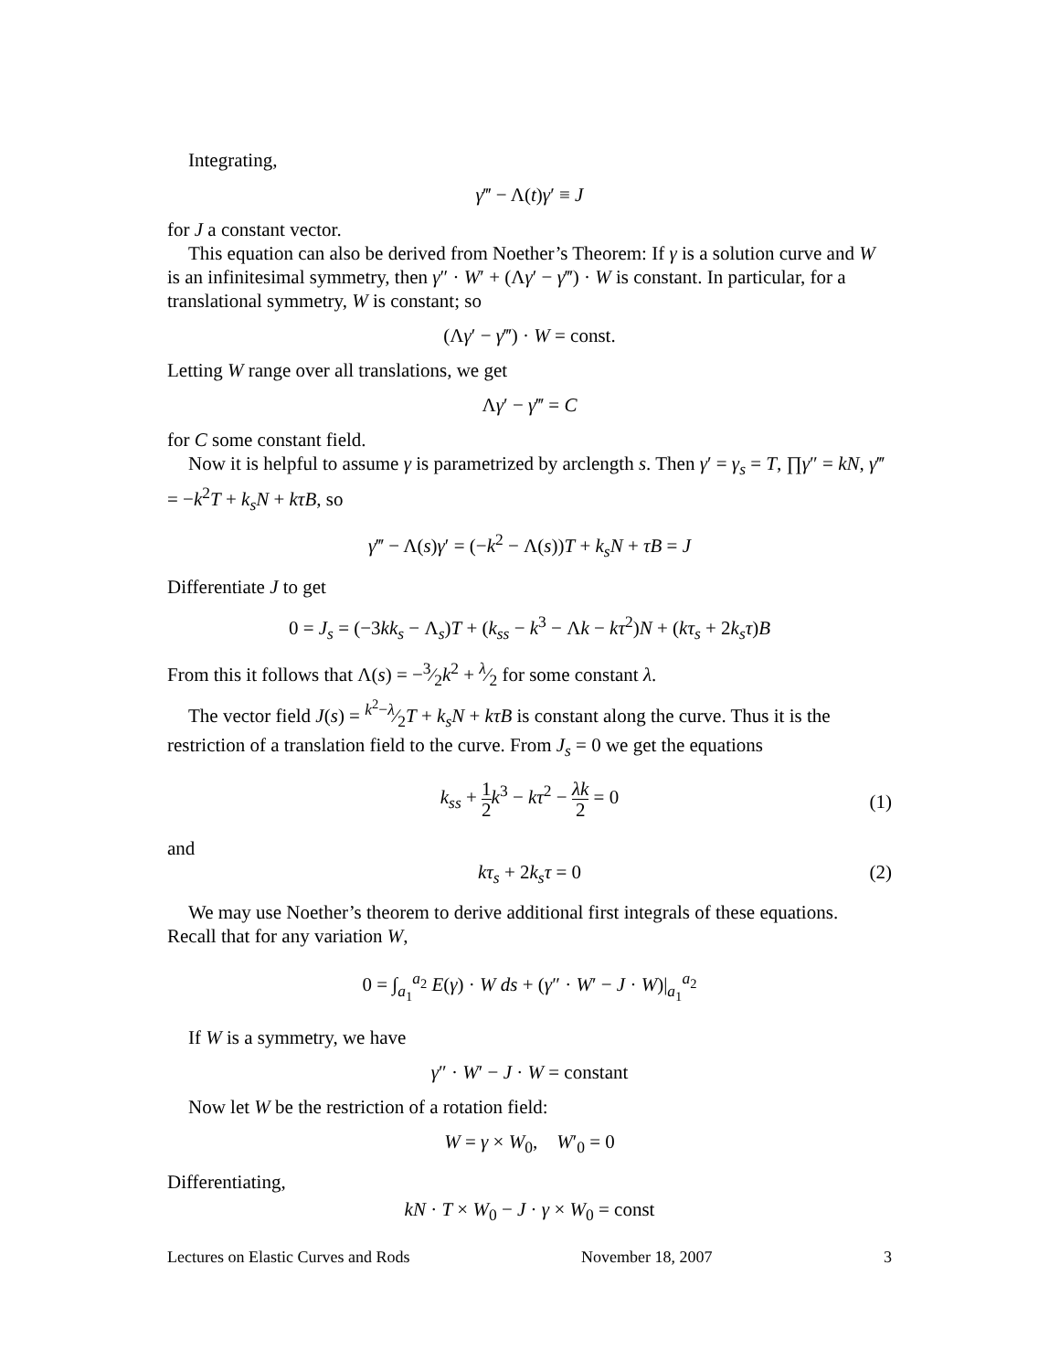Integrating,
γ‴ − Λ(t)γ′ ≡ J
for J a constant vector.
This equation can also be derived from Noether’s Theorem: If γ is a solution curve and W is an infinitesimal symmetry, then γ″ · W′ + (Λγ′ − γ‴) · W is constant. In particular, for a translational symmetry, W is constant; so
(Λγ′ − γ‴) · W = const.
Letting W range over all translations, we get
Λγ′ − γ‴ = C
for C some constant field.
Now it is helpful to assume γ is parametrized by arclength s. Then γ′ = γ<sub>s</sub> = T, ∏γ″ = kN, γ‴ = −k<sup>2</sup>T + k<sub>s</sub>N + kτB, so
γ‴ − Λ(s)γ′ = (−k<sup>2</sup> − Λ(s))T + k<sub>s</sub>N + τB = J
Differentiate J to get
0 = J<sub>s</sub> = (−3kk<sub>s</sub> − Λ<sub>s</sub>)T + (k<sub>ss</sub> − k<sup>3</sup> − Λk − kτ<sup>2</sup>)N + (kτ<sub>s</sub> + 2k<sub>s</sub>τ)B
From this it follows that Λ(s) = −3⁄2k<sup>2</sup> + λ⁄2 for some constant λ.
The vector field J(s) = k<sup>2</sup>−λ⁄2T + k<sub>s</sub>N + kτB is constant along the curve. Thus it is the restriction of a translation field to the curve. From J<sub>s</sub> = 0 we get the equations
k<sub>ss</sub> + 1 2 k<sup>3</sup> − kτ<sup>2</sup> − λk 2 = 0
(1)
and
kτ<sub>s</sub> + 2k<sub>s</sub>τ = 0 (2)
We may use Noether’s theorem to derive additional first integrals of these equations. Recall that for any variation W,
0 = ∫<sub>a<sub>1</sub></sub><sup>a<sub>2</sub></sup> E(γ) · W ds + (γ″ · W′ − J · W)|<sub>a<sub>1</sub></sub><sup>a<sub>2</sub></sup>
If W is a symmetry, we have
γ″ · W′ − J · W = constant
Now let W be the restriction of a rotation field:
W = γ × W<sub>0</sub>, W′<sub>0</sub> = 0
Differentiating,
kN · T × W<sub>0</sub> − J · γ × W<sub>0</sub> = const
Lectures on Elastic Curves and Rods November 18, 2007 3